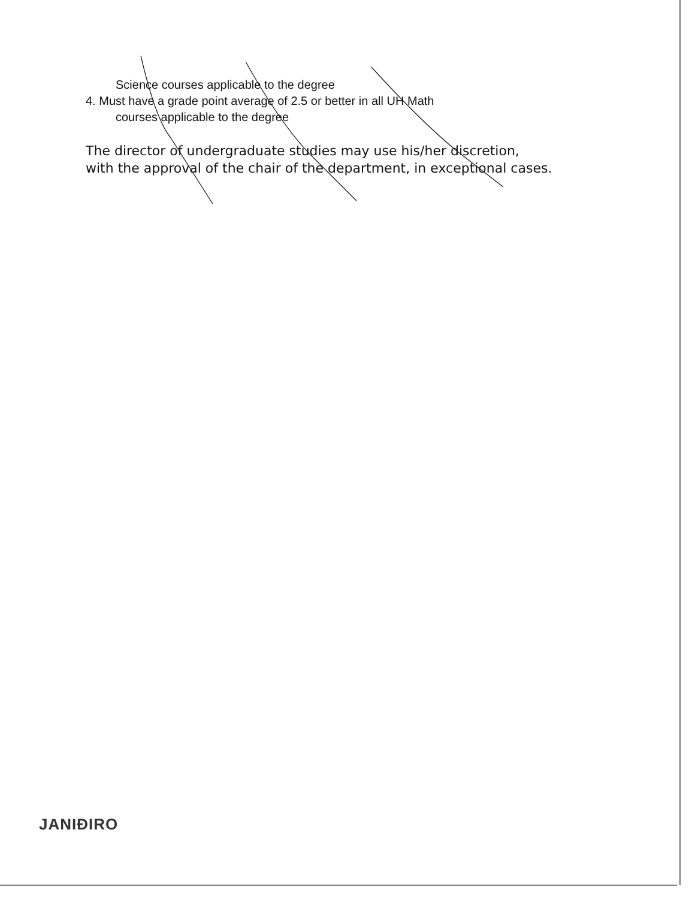Science courses applicable to the degree
4. Must have a grade point average of 2.5 or better in all UH Math
courses applicable to the degree
The director of undergraduate studies may use his/her discretion,
with the approval of the chair of the department, in exceptional cases.
JANIÐIRO